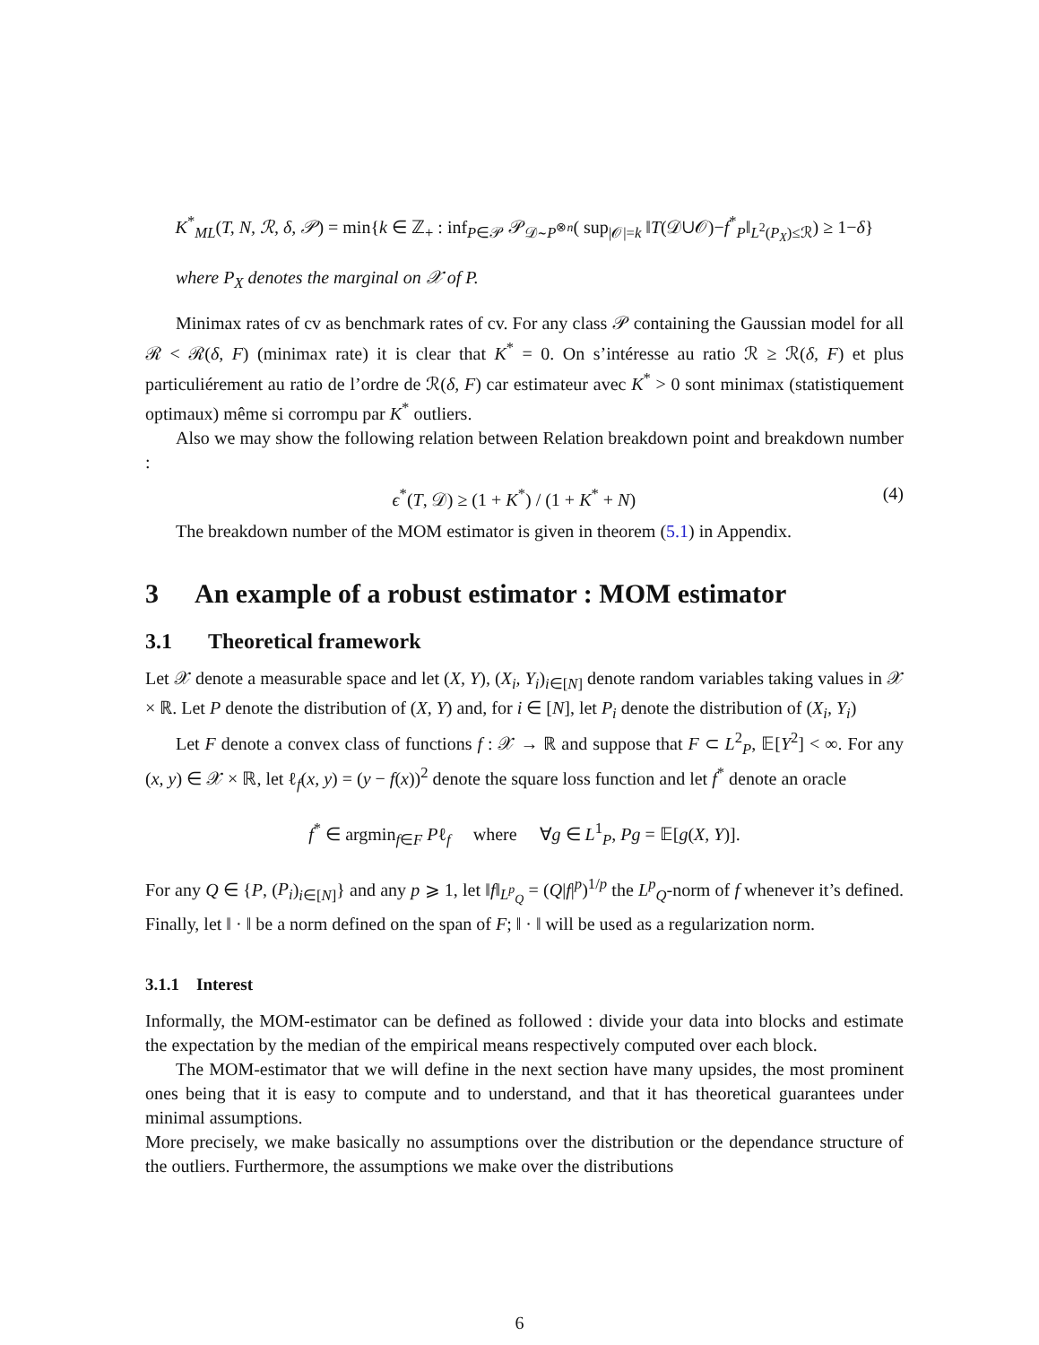K<sup>*</sup><sub>ML</sub>(T, N, ℛ, δ, 𝒫) = min{k ∈ ℤ<sub>+</sub> : inf<sub>P∈𝒫</sub> 𝒫<sub>𝒟∼P<sup>⊗n</sup></sub>( sup<sub>|𝒪|=k</sub> ‖T(𝒟∪𝒪)−f<sup>*</sup><sub>P</sub>‖<sub>L<sup>2</sup>(P<sub>X</sub>)≤ℛ</sub>) ≥ 1−δ}
where P<sub>X</sub> denotes the marginal on 𝒳 of P.
Minimax rates of cv as benchmark rates of cv. For any class 𝒫 containing the Gaussian model for all ℛ < ℛ(δ, F) (minimax rate) it is clear that K<sup>*</sup> = 0. On s’intéresse au ratio ℛ ≥ ℛ(δ, F) et plus particuliérement au ratio de l’ordre de ℛ(δ, F) car estimateur avec K<sup>*</sup> > 0 sont minimax (statistiquement optimaux) même si corrompu par K<sup>*</sup> outliers.
Also we may show the following relation between Relation breakdown point and breakdown number :
ϵ<sup>*</sup>(T, 𝒟) ≥ (1 + K<sup>*</sup>) / (1 + K<sup>*</sup> + N) (4)
The breakdown number of the MOM estimator is given in theorem (5.1) in Appendix.
3 An example of a robust estimator : MOM estimator
3.1 Theoretical framework
Let 𝒳 denote a measurable space and let (X, Y), (X<sub>i</sub>, Y<sub>i</sub>)<sub>i∈[N]</sub> denote random variables taking values in 𝒳 × ℝ. Let P denote the distribution of (X, Y) and, for i ∈ [N], let P<sub>i</sub> denote the distribution of (X<sub>i</sub>, Y<sub>i</sub>)
Let F denote a convex class of functions f : 𝒳 → ℝ and suppose that F ⊂ L<sup>2</sup><sub>P</sub>, 𝔼[Y<sup>2</sup>] < ∞. For any (x, y) ∈ 𝒳 × ℝ, let ℓ<sub>f</sub>(x, y) = (y − f(x))<sup>2</sup> denote the square loss function and let f<sup>*</sup> denote an oracle
f<sup>*</sup> ∈ argmin<sub>f∈F</sub> Pℓ<sub>f</sub> where ∀g ∈ L<sup>1</sup><sub>P</sub>, Pg = 𝔼[g(X, Y)].
For any Q ∈ {P, (P<sub>i</sub>)<sub>i∈[N]</sub>} and any p ⩾ 1, let ‖f‖<sub>L<sup>p</sup><sub>Q</sub></sub> = (Q|f|<sup>p</sup>)<sup>1/p</sup> the L<sup>p</sup><sub>Q</sub>-norm of f whenever it’s defined. Finally, let ‖ · ‖ be a norm defined on the span of F; ‖ · ‖ will be used as a regularization norm.
3.1.1 Interest
Informally, the MOM-estimator can be defined as followed : divide your data into blocks and estimate the expectation by the median of the empirical means respectively computed over each block.
The MOM-estimator that we will define in the next section have many upsides, the most prominent ones being that it is easy to compute and to understand, and that it has theoretical guarantees under minimal assumptions.
More precisely, we make basically no assumptions over the distribution or the dependance structure of the outliers. Furthermore, the assumptions we make over the distributions
6